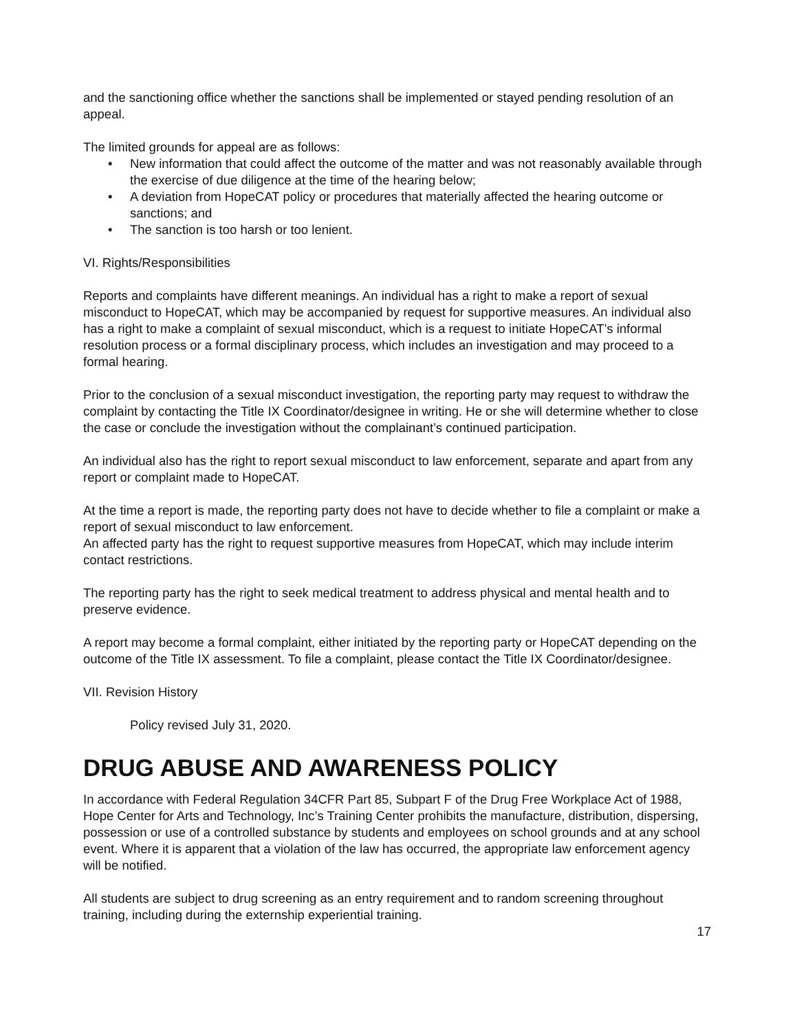and the sanctioning office whether the sanctions shall be implemented or stayed pending resolution of an appeal.
The limited grounds for appeal are as follows:
• New information that could affect the outcome of the matter and was not reasonably available through the exercise of due diligence at the time of the hearing below;
• A deviation from HopeCAT policy or procedures that materially affected the hearing outcome or sanctions; and
• The sanction is too harsh or too lenient.
VI. Rights/Responsibilities
Reports and complaints have different meanings. An individual has a right to make a report of sexual misconduct to HopeCAT, which may be accompanied by request for supportive measures. An individual also has a right to make a complaint of sexual misconduct, which is a request to initiate HopeCAT’s informal resolution process or a formal disciplinary process, which includes an investigation and may proceed to a formal hearing.
Prior to the conclusion of a sexual misconduct investigation, the reporting party may request to withdraw the complaint by contacting the Title IX Coordinator/designee in writing. He or she will determine whether to close the case or conclude the investigation without the complainant’s continued participation.
An individual also has the right to report sexual misconduct to law enforcement, separate and apart from any report or complaint made to HopeCAT.
At the time a report is made, the reporting party does not have to decide whether to file a complaint or make a report of sexual misconduct to law enforcement.
An affected party has the right to request supportive measures from HopeCAT, which may include interim contact restrictions.
The reporting party has the right to seek medical treatment to address physical and mental health and to preserve evidence.
A report may become a formal complaint, either initiated by the reporting party or HopeCAT depending on the outcome of the Title IX assessment. To file a complaint, please contact the Title IX Coordinator/designee.
VII. Revision History
Policy revised July 31, 2020.
DRUG ABUSE AND AWARENESS POLICY
In accordance with Federal Regulation 34CFR Part 85, Subpart F of the Drug Free Workplace Act of 1988, Hope Center for Arts and Technology, Inc’s Training Center prohibits the manufacture, distribution, dispersing, possession or use of a controlled substance by students and employees on school grounds and at any school event. Where it is apparent that a violation of the law has occurred, the appropriate law enforcement agency will be notified.
All students are subject to drug screening as an entry requirement and to random screening throughout training, including during the externship experiential training.
17